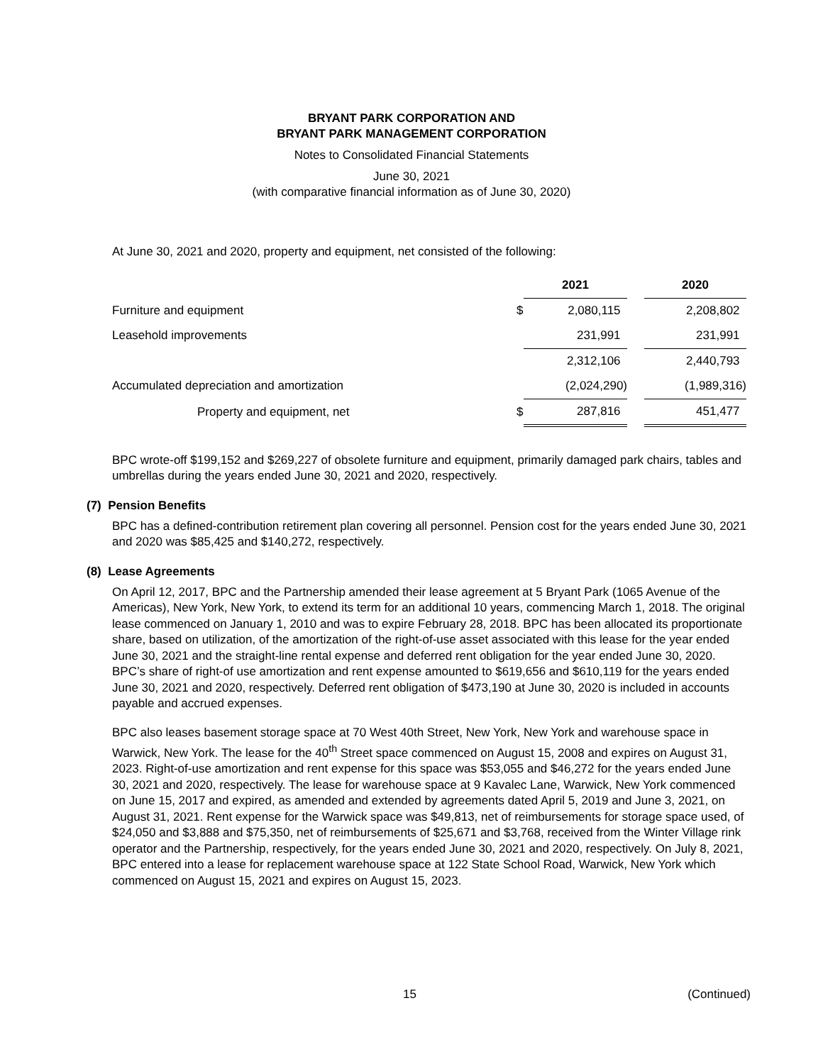BRYANT PARK CORPORATION AND
BRYANT PARK MANAGEMENT CORPORATION
Notes to Consolidated Financial Statements
June 30, 2021
(with comparative financial information as of June 30, 2020)
At June 30, 2021 and 2020, property and equipment, net consisted of the following:
| | | 2021 | | 2020 |
| --- | --- | --- | --- | --- |
| Furniture and equipment | $ | 2,080,115 | | 2,208,802 |
| Leasehold improvements | | 231,991 | | 231,991 |
| | | 2,312,106 | | 2,440,793 |
| Accumulated depreciation and amortization | | (2,024,290) | | (1,989,316) |
| Property and equipment, net | $ | 287,816 | | 451,477 |
BPC wrote-off $199,152 and $269,227 of obsolete furniture and equipment, primarily damaged park chairs, tables and umbrellas during the years ended June 30, 2021 and 2020, respectively.
(7) Pension Benefits
BPC has a defined-contribution retirement plan covering all personnel. Pension cost for the years ended June 30, 2021 and 2020 was $85,425 and $140,272, respectively.
(8) Lease Agreements
On April 12, 2017, BPC and the Partnership amended their lease agreement at 5 Bryant Park (1065 Avenue of the Americas), New York, New York, to extend its term for an additional 10 years, commencing March 1, 2018. The original lease commenced on January 1, 2010 and was to expire February 28, 2018. BPC has been allocated its proportionate share, based on utilization, of the amortization of the right-of-use asset associated with this lease for the year ended June 30, 2021 and the straight-line rental expense and deferred rent obligation for the year ended June 30, 2020. BPC’s share of right-of use amortization and rent expense amounted to $619,656 and $610,119 for the years ended June 30, 2021 and 2020, respectively. Deferred rent obligation of $473,190 at June 30, 2020 is included in accounts payable and accrued expenses.
BPC also leases basement storage space at 70 West 40th Street, New York, New York and warehouse space in Warwick, New York. The lease for the 40<sup>th</sup> Street space commenced on August 15, 2008 and expires on August 31, 2023. Right-of-use amortization and rent expense for this space was $53,055 and $46,272 for the years ended June 30, 2021 and 2020, respectively. The lease for warehouse space at 9 Kavalec Lane, Warwick, New York commenced on June 15, 2017 and expired, as amended and extended by agreements dated April 5, 2019 and June 3, 2021, on August 31, 2021. Rent expense for the Warwick space was $49,813, net of reimbursements for storage space used, of $24,050 and $3,888 and $75,350, net of reimbursements of $25,671 and $3,768, received from the Winter Village rink operator and the Partnership, respectively, for the years ended June 30, 2021 and 2020, respectively. On July 8, 2021, BPC entered into a lease for replacement warehouse space at 122 State School Road, Warwick, New York which commenced on August 15, 2021 and expires on August 15, 2023.
15 (Continued)